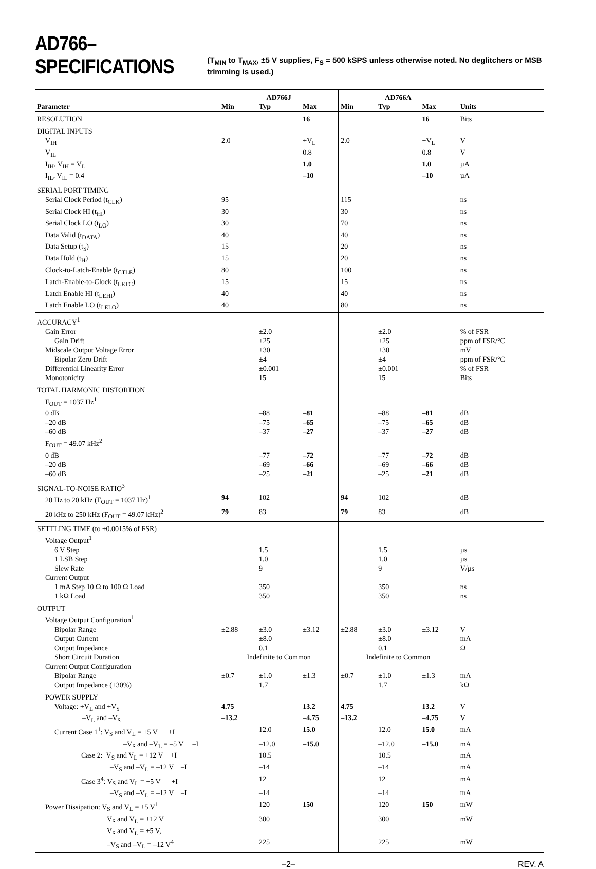AD766–SPECIFICATIONS (T<sub>MIN</sub> to T<sub>MAX</sub>, ±5 V supplies, F<sub>S</sub> = 500 kSPS unless otherwise noted. No deglitchers or MSB trimming is used.)
| | AD766J | | | AD766A | | | |
| --- | --- | --- | --- | --- | --- | --- | --- |
| Parameter | Min | Typ | Max | Min | Typ | Max | Units |
| RESOLUTION | | | 16 | | | 16 | Bits |
| DIGITAL INPUTS | | | | | | | |
| V<sub>IH</sub> | 2.0 | | +V<sub>L</sub> | 2.0 | | +V<sub>L</sub> | V |
| V<sub>IL</sub> | | | 0.8 | | | 0.8 | V |
| I<sub>IH</sub>, V<sub>IH</sub> = V<sub>L</sub> | | | 1.0 | | | 1.0 | µA |
| I<sub>IL</sub>, V<sub>IL</sub> = 0.4 | | | –10 | | | –10 | µA |
| SERIAL PORT TIMING | | | | | | | |
| Serial Clock Period (t<sub>CLK</sub>) | 95 | | | 115 | | | ns |
| Serial Clock HI (t<sub>HI</sub>) | 30 | | | 30 | | | ns |
| Serial Clock LO (t<sub>LO</sub>) | 30 | | | 70 | | | ns |
| Data Valid (t<sub>DATA</sub>) | 40 | | | 40 | | | ns |
| Data Setup (t<sub>S</sub>) | 15 | | | 20 | | | ns |
| Data Hold (t<sub>H</sub>) | 15 | | | 20 | | | ns |
| Clock-to-Latch-Enable (t<sub>CTLE</sub>) | 80 | | | 100 | | | ns |
| Latch-Enable-to-Clock (t<sub>LETC</sub>) | 15 | | | 15 | | | ns |
| Latch Enable HI (t<sub>LEHI</sub>) | 40 | | | 40 | | | ns |
| Latch Enable LO (t<sub>LELO</sub>) | 40 | | | 80 | | | ns |
| ACCURACY<sup>1</sup> | | | | | | | |
| Gain Error | | ±2.0 | | | ±2.0 | | % of FSR |
| Gain Drift | | ±25 | | | ±25 | | ppm of FSR/°C |
| Midscale Output Voltage Error | | ±30 | | | ±30 | | mV |
| Bipolar Zero Drift | | ±4 | | | ±4 | | ppm of FSR/°C |
| Differential Linearity Error | | ±0.001 | | | ±0.001 | | % of FSR |
| Monotonicity | | 15 | | | 15 | | Bits |
| TOTAL HARMONIC DISTORTION | | | | | | | |
| F<sub>OUT</sub> = 1037 Hz<sup>1</sup> | | | | | | | |
| 0 dB | | –88 | –81 | | –88 | –81 | dB |
| –20 dB | | –75 | –65 | | –75 | –65 | dB |
| –60 dB | | –37 | –27 | | –37 | –27 | dB |
| F<sub>OUT</sub> = 49.07 kHz<sup>2</sup> | | | | | | | |
| 0 dB | | –77 | –72 | | –77 | –72 | dB |
| –20 dB | | –69 | –66 | | –69 | –66 | dB |
| –60 dB | | –25 | –21 | | –25 | –21 | dB |
| SIGNAL-TO-NOISE RATIO<sup>3</sup> | | | | | | | |
| 20 Hz to 20 kHz (F<sub>OUT</sub> = 1037 Hz)<sup>1</sup> | 94 | 102 | | 94 | 102 | | dB |
| 20 kHz to 250 kHz (F<sub>OUT</sub> = 49.07 kHz)<sup>2</sup> | 79 | 83 | | 79 | 83 | | dB |
| SETTLING TIME (to ±0.0015% of FSR) | | | | | | | |
| Voltage Output<sup>1</sup> | | | | | | | |
| 6 V Step | | 1.5 | | | 1.5 | | µs |
| 1 LSB Step | | 1.0 | | | 1.0 | | µs |
| Slew Rate | | 9 | | | 9 | | V/µs |
| Current Output | | | | | | | |
| 1 mA Step 10 Ω to 100 Ω Load | | 350 | | | 350 | | ns |
| 1 kΩ Load | | 350 | | | 350 | | ns |
| OUTPUT | | | | | | | |
| Voltage Output Configuration<sup>1</sup> | | | | | | | |
| Bipolar Range | ±2.88 | ±3.0 | ±3.12 | ±2.88 | ±3.0 | ±3.12 | V |
| Output Current | | ±8.0 | | | ±8.0 | | mA |
| Output Impedance | | 0.1 | | | 0.1 | | Ω |
| Short Circuit Duration | Indefinite to Common | | | Indefinite to Common | | | |
| Current Output Configuration | | | | | | | |
| Bipolar Range | ±0.7 | ±1.0 | ±1.3 | ±0.7 | ±1.0 | ±1.3 | mA |
| Output Impedance (±30%) | | 1.7 | | | 1.7 | | kΩ |
| POWER SUPPLY | | | | | | | |
| Voltage: +V<sub>L</sub> and +V<sub>S</sub> | 4.75 | | 13.2 | 4.75 | | 13.2 | V |
| –V<sub>L</sub> and –V<sub>S</sub> | –13.2 | | –4.75 | –13.2 | | –4.75 | V |
| Current Case 1<sup>1</sup>: V<sub>S</sub> and V<sub>L</sub> = +5 V +I | | 12.0 | 15.0 | | 12.0 | 15.0 | mA |
| –V<sub>S</sub> and –V<sub>L</sub> = –5 V –I | | –12.0 | –15.0 | | –12.0 | –15.0 | mA |
| Case 2: V<sub>S</sub> and V<sub>L</sub> = +12 V +I | | 10.5 | | | 10.5 | | mA |
| –V<sub>S</sub> and –V<sub>L</sub> = –12 V –I | | –14 | | | –14 | | mA |
| Case 3<sup>4</sup>: V<sub>S</sub> and V<sub>L</sub> = +5 V +I | | 12 | | | 12 | | mA |
| –V<sub>S</sub> and –V<sub>L</sub> = –12 V –I | | –14 | | | –14 | | mA |
| Power Dissipation: V<sub>S</sub> and V<sub>L</sub> = ±5 V<sup>1</sup> | | 120 | 150 | | 120 | 150 | mW |
| V<sub>S</sub> and V<sub>L</sub> = ±12 V | | 300 | | | 300 | | mW |
| V<sub>S</sub> and V<sub>L</sub> = +5 V, | | | | | | | |
| –V<sub>S</sub> and –V<sub>L</sub> = –12 V<sup>4</sup> | | 225 | | | 225 | | mW |
–2– REV. A